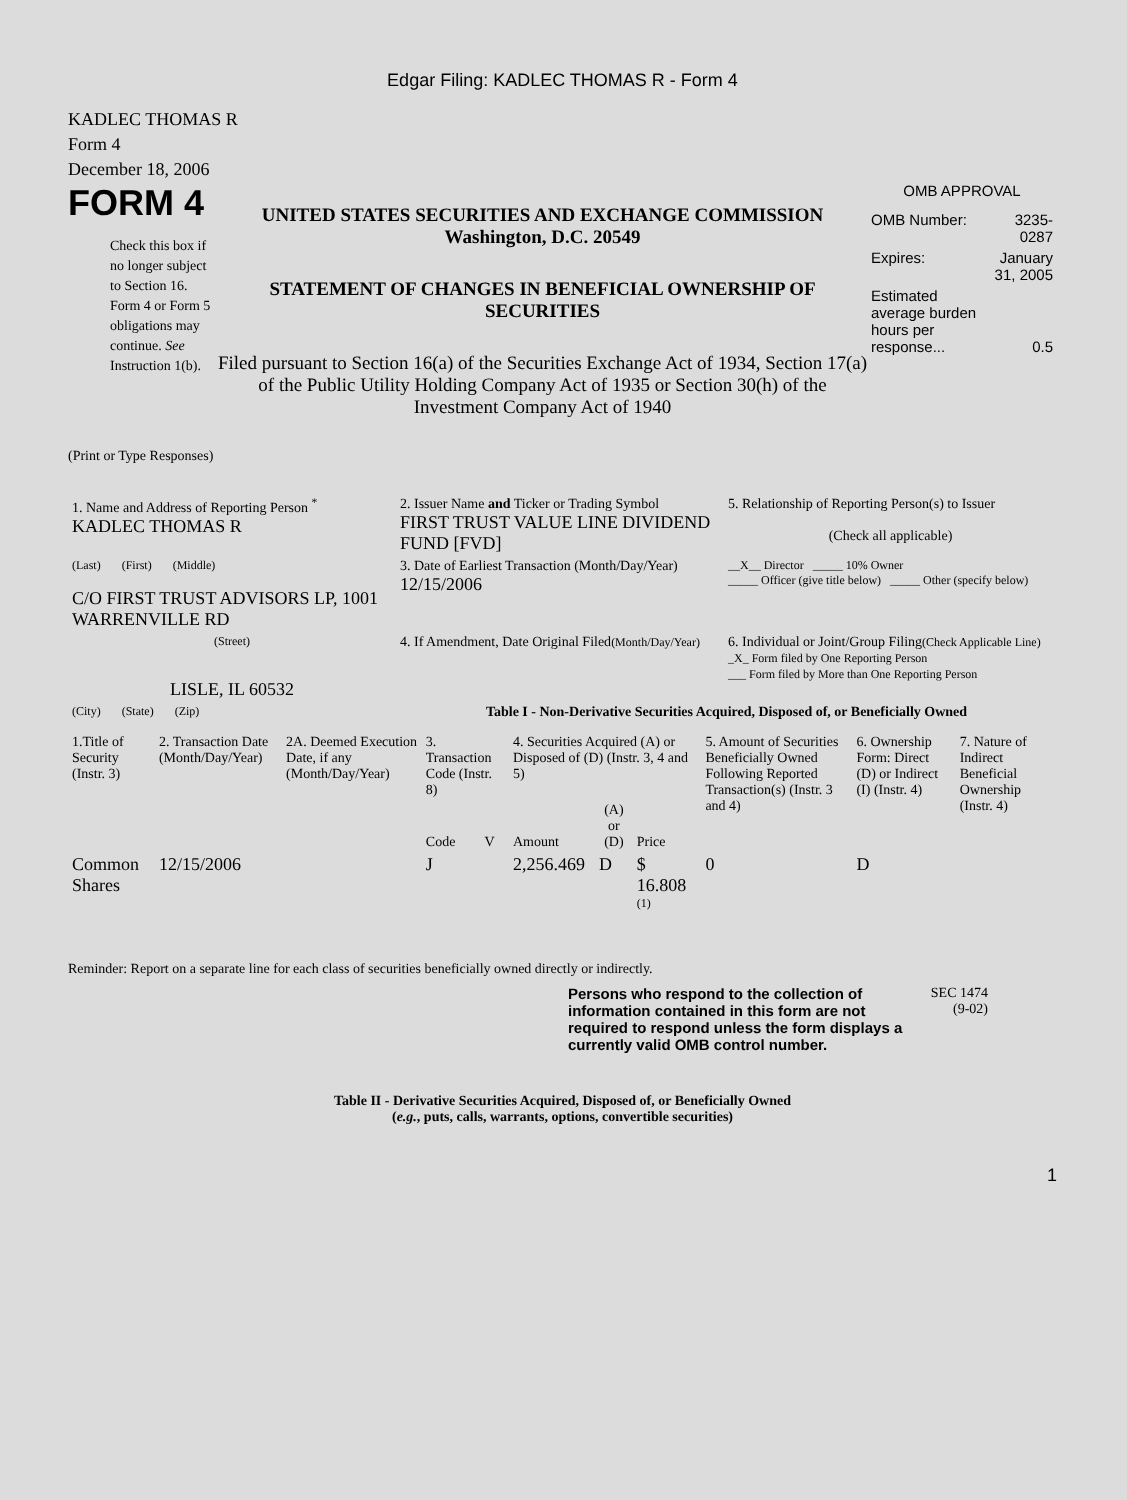Edgar Filing: KADLEC THOMAS R - Form 4
KADLEC THOMAS R
Form 4
December 18, 2006
FORM 4
Check this box if no longer subject to Section 16. Form 4 or Form 5 obligations may continue. See Instruction 1(b).
UNITED STATES SECURITIES AND EXCHANGE COMMISSION
Washington, D.C. 20549
STATEMENT OF CHANGES IN BENEFICIAL OWNERSHIP OF SECURITIES
Filed pursuant to Section 16(a) of the Securities Exchange Act of 1934, Section 17(a) of the Public Utility Holding Company Act of 1935 or Section 30(h) of the Investment Company Act of 1940
OMB APPROVAL
| OMB Number: | 3235-0287 |
| Expires: | January 31, 2005 |
| Estimated average burden hours per response... | 0.5 |
(Print or Type Responses)
| 1. Name and Address of Reporting Person <sup>*</sup> KADLEC THOMAS R | 2. Issuer Name and Ticker or Trading Symbol FIRST TRUST VALUE LINE DIVIDEND FUND [FVD] | 5. Relationship of Reporting Person(s) to Issuer (Check all applicable) |
| (Last) (First) (Middle) C/O FIRST TRUST ADVISORS LP, 1001 WARRENVILLE RD | 3. Date of Earliest Transaction (Month/Day/Year) 12/15/2006 | __X__ Director _____ 10% Owner _____ Officer (give title below) _____ Other (specify below) |
| (Street) LISLE, IL 60532 | 4. If Amendment, Date Original Filed (Month/Day/Year) | 6. Individual or Joint/Group Filing (Check Applicable Line) _X_ Form filed by One Reporting Person ___ Form filed by More than One Reporting Person |
| (City) (State) (Zip) | Table I - Non-Derivative Securities Acquired, Disposed of, or Beneficially Owned | |
| 1.Title of Security (Instr. 3) | 2. Transaction Date (Month/Day/Year) | 2A. Deemed Execution Date, if any (Month/Day/Year) | 3. Transaction Code (Instr. 8) | | 4. Securities Acquired (A) or Disposed of (D) (Instr. 3, 4 and 5) | | | 5. Amount of Securities Beneficially Owned Following Reported Transaction(s) (Instr. 3 and 4) | 6. Ownership Form: Direct (D) or Indirect (I) (Instr. 4) | 7. Nature of Indirect Beneficial Ownership (Instr. 4) |
| --- | --- | --- | --- | --- | --- | --- | --- | --- | --- | --- |
| | | | Code | V | Amount | (A) or (D) | Price | | | |
| Common Shares | 12/15/2006 | | J | | 2,256.469 | D | $ 16.808 <sup>(1)</sup> | 0 | D | |
Reminder: Report on a separate line for each class of securities beneficially owned directly or indirectly.
Persons who respond to the collection of information contained in this form are not required to respond unless the form displays a currently valid OMB control number.
SEC 1474
(9-02)
Table II - Derivative Securities Acquired, Disposed of, or Beneficially Owned
(e.g., puts, calls, warrants, options, convertible securities)
1